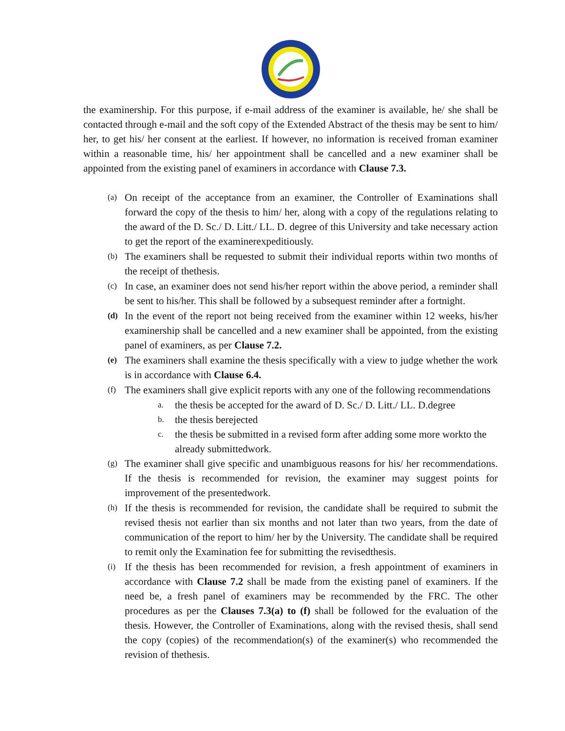the examinership. For this purpose, if e-mail address of the examiner is available, he/ she shall be contacted through e-mail and the soft copy of the Extended Abstract of the thesis may be sent to him/ her, to get his/ her consent at the earliest. If however, no information is received froman examiner within a reasonable time, his/ her appointment shall be cancelled and a new examiner shall be appointed from the existing panel of examiners in accordance with Clause 7.3.
(a) On receipt of the acceptance from an examiner, the Controller of Examinations shall forward the copy of the thesis to him/ her, along with a copy of the regulations relating to the award of the D. Sc./ D. Litt./ LL. D. degree of this University and take necessary action to get the report of the examinerexpeditiously.
(b) The examiners shall be requested to submit their individual reports within two months of the receipt of thethesis.
(c) In case, an examiner does not send his/her report within the above period, a reminder shall be sent to his/her. This shall be followed by a subsequest reminder after a fortnight.
(d) In the event of the report not being received from the examiner within 12 weeks, his/her examinership shall be cancelled and a new examiner shall be appointed, from the existing panel of examiners, as per Clause 7.2.
(e) The examiners shall examine the thesis specifically with a view to judge whether the work is in accordance with Clause 6.4.
(f) The examiners shall give explicit reports with any one of the following recommendations
a. the thesis be accepted for the award of D. Sc./ D. Litt./ LL. D.degree
b. the thesis berejected
c. the thesis be submitted in a revised form after adding some more workto the already submittedwork.
(g) The examiner shall give specific and unambiguous reasons for his/ her recommendations. If the thesis is recommended for revision, the examiner may suggest points for improvement of the presentedwork.
(h) If the thesis is recommended for revision, the candidate shall be required to submit the revised thesis not earlier than six months and not later than two years, from the date of communication of the report to him/ her by the University. The candidate shall be required to remit only the Examination fee for submitting the revisedthesis.
(i) If the thesis has been recommended for revision, a fresh appointment of examiners in accordance with Clause 7.2 shall be made from the existing panel of examiners. If the need be, a fresh panel of examiners may be recommended by the FRC. The other procedures as per the Clauses 7.3(a) to (f) shall be followed for the evaluation of the thesis. However, the Controller of Examinations, along with the revised thesis, shall send the copy (copies) of the recommendation(s) of the examiner(s) who recommended the revision of thethesis.